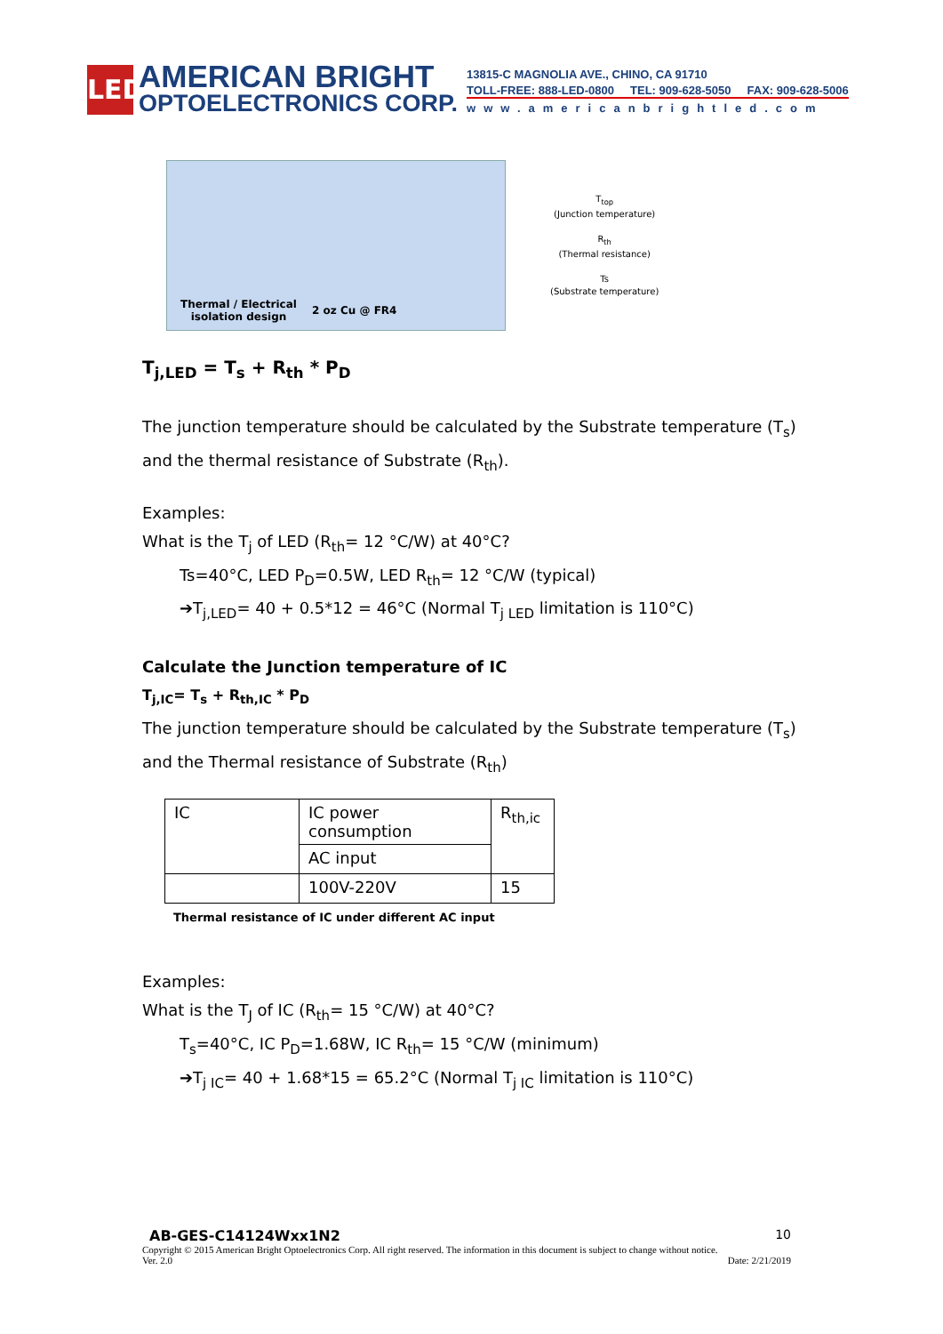LED
AMERICAN BRIGHT
OPTOELECTRONICS CORP.
13815-C MAGNOLIA AVE., CHINO, CA 91710
TOLL-FREE: 888-LED-0800 TEL: 909-628-5050 FAX: 909-628-5006
www.americanbrightled.com
Thermal / Electrical
isolation design 2 oz Cu @ FR4
T<sub>top</sub>
(Junction temperature)
R<sub>th</sub>
(Thermal resistance)
Ts
(Substrate temperature)
T<sub>j,LED</sub> = T<sub>s</sub> + R<sub>th</sub> * P<sub>D</sub>
The junction temperature should be calculated by the Substrate temperature (T<sub>s</sub>) and the thermal resistance of Substrate (R<sub>th</sub>).
Examples:
What is the T<sub>j</sub> of LED (R<sub>th</sub>= 12 °C/W) at 40°C?
Ts=40°C, LED P<sub>D</sub>=0.5W, LED R<sub>th</sub>= 12 °C/W (typical)
➔T<sub>j,LED</sub>= 40 + 0.5*12 = 46°C (Normal T<sub>j LED</sub> limitation is 110°C)
Calculate the Junction temperature of IC
T<sub>j,IC</sub>= T<sub>s</sub> + R<sub>th,IC</sub> * P<sub>D</sub>
The junction temperature should be calculated by the Substrate temperature (T<sub>s</sub>) and the Thermal resistance of Substrate (R<sub>th</sub>)
| IC | IC power consumption | R<sub>th,ic</sub> |
| | AC input | |
| | 100V-220V | 15 |
Thermal resistance of IC under different AC input
Examples:
What is the T<sub>J</sub> of IC (R<sub>th</sub>= 15 °C/W) at 40°C?
T<sub>s</sub>=40°C, IC P<sub>D</sub>=1.68W, IC R<sub>th</sub>= 15 °C/W (minimum)
➔T<sub>j IC</sub>= 40 + 1.68*15 = 65.2°C (Normal T<sub>j IC</sub> limitation is 110°C)
AB-GES-C14124Wxx1N2 10
Copyright © 2015 American Bright Optoelectronics Corp. All right reserved. The information in this document is subject to change without notice.
Ver. 2.0 Date: 2/21/2019